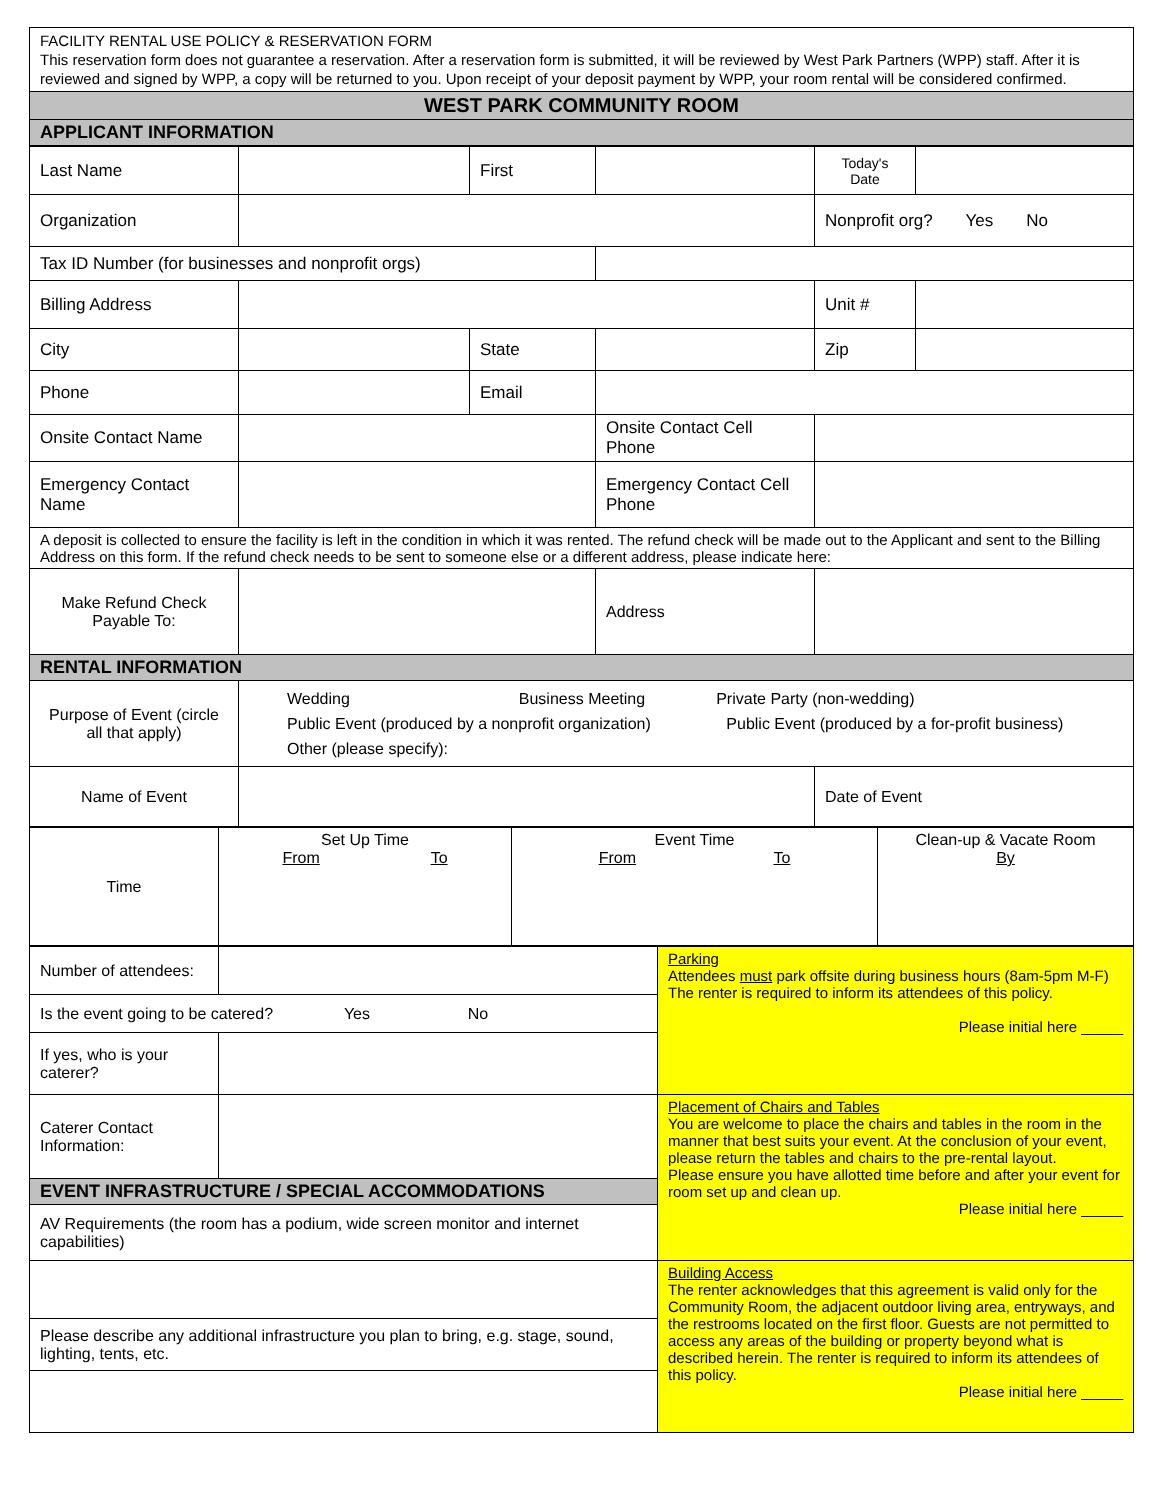| FACILITY RENTAL USE POLICY & RESERVATION FORM This reservation form does not guarantee a reservation. After a reservation form is submitted, it will be reviewed by West Park Partners (WPP) staff. After it is reviewed and signed by WPP, a copy will be returned to you. Upon receipt of your deposit payment by WPP, your room rental will be considered confirmed. |
| WEST PARK COMMUNITY ROOM |
| APPLICANT INFORMATION |
| Last Name | | First | | Today's Date | |
| Organization | | | | Nonprofit org? Yes No | |
| Tax ID Number (for businesses and nonprofit orgs) | | | | | |
| Billing Address | | | | Unit # | |
| City | | State | | Zip | |
| Phone | | Email | | | |
| Onsite Contact Name | | | Onsite Contact Cell Phone | | |
| Emergency Contact Name | | | Emergency Contact Cell Phone | | |
| A deposit is collected to ensure the facility is left in the condition in which it was rented. The refund check will be made out to the Applicant and sent to the Billing Address on this form. If the refund check needs to be sent to someone else or a different address, please indicate here: | | | | | |
| Make Refund Check Payable To: | | | Address | | |
| RENTAL INFORMATION | | | | | |
| Purpose of Event (circle all that apply) | Wedding Business Meeting Private Party (non-wedding) Public Event (produced by a nonprofit organization) Public Event (produced by a for-profit business) Other (please specify): | | | | |
| Name of Event | | | | Date of Event | |
| Time | Set Up Time From To | Event Time From To | Clean-up & Vacate Room By |
| Number of attendees: | | Parking Attendees must park offsite during business hours (8am-5pm M-F) The renter is required to inform its attendees of this policy. Please initial here _____ |
| Is the event going to be catered? Yes No | | |
| If yes, who is your caterer? | | |
| Caterer Contact Information: | | Placement of Chairs and Tables You are welcome to place the chairs and tables in the room in the manner that best suits your event. At the conclusion of your event, please return the tables and chairs to the pre-rental layout. Please ensure you have allotted time before and after your event for room set up and clean up. Please initial here _____ |
| EVENT INFRASTRUCTURE / SPECIAL ACCOMMODATIONS | | |
| AV Requirements (the room has a podium, wide screen monitor and internet capabilities) | | |
| | | Building Access The renter acknowledges that this agreement is valid only for the Community Room, the adjacent outdoor living area, entryways, and the restrooms located on the first floor. Guests are not permitted to access any areas of the building or property beyond what is described herein. The renter is required to inform its attendees of this policy. Please initial here _____ |
| Please describe any additional infrastructure you plan to bring, e.g. stage, sound, lighting, tents, etc. | | |